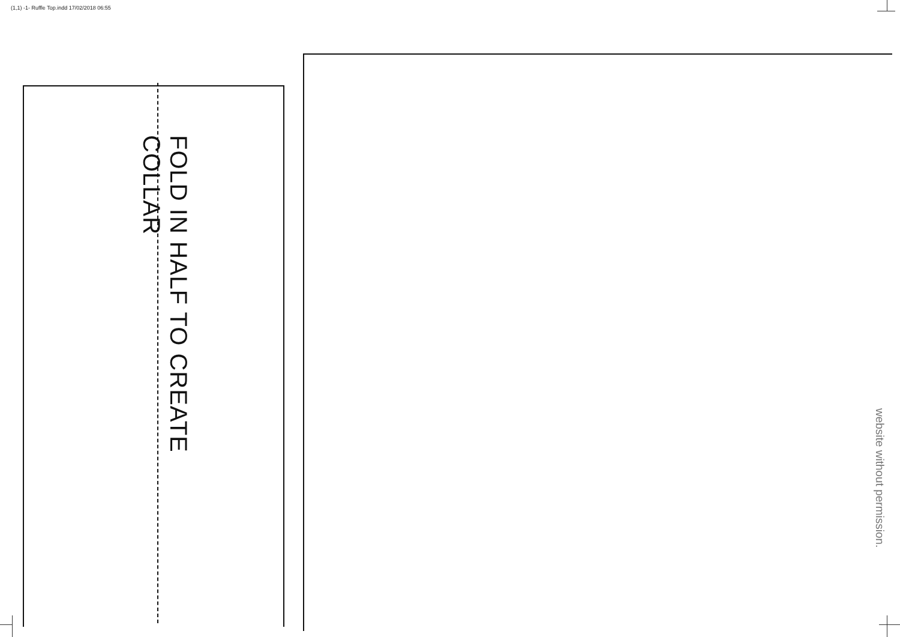(1,1) -1- Ruffle Top.indd 17/02/2018 06:55
FOLD IN HALF TO CREATE COLLAR
website without permission.